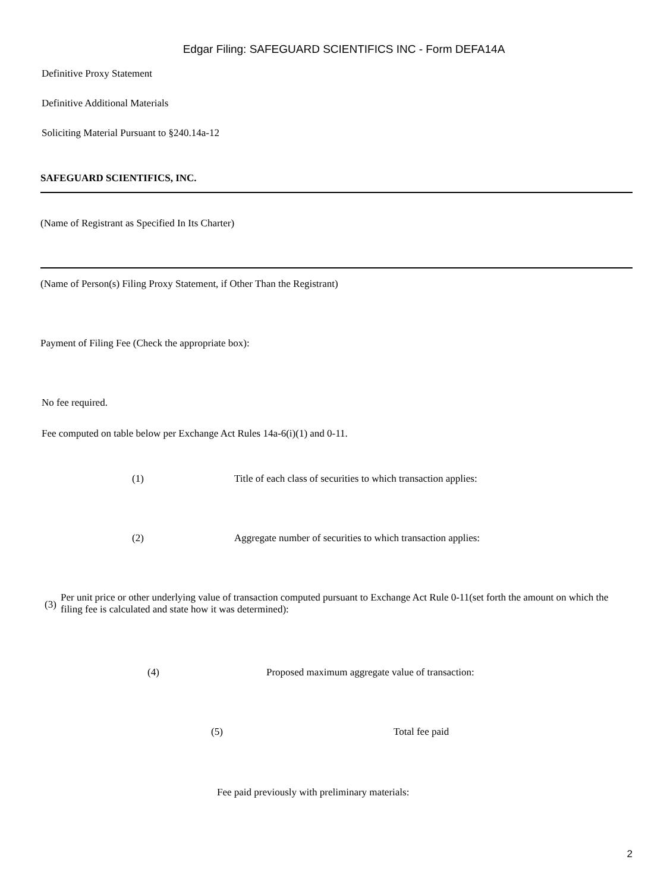Edgar Filing: SAFEGUARD SCIENTIFICS INC - Form DEFA14A
Definitive Proxy Statement
Definitive Additional Materials
Soliciting Material Pursuant to §240.14a-12
SAFEGUARD SCIENTIFICS, INC.
(Name of Registrant as Specified In Its Charter)
(Name of Person(s) Filing Proxy Statement, if Other Than the Registrant)
Payment of Filing Fee (Check the appropriate box):
No fee required.
Fee computed on table below per Exchange Act Rules 14a-6(i)(1) and 0-11.
(1)
Title of each class of securities to which transaction applies:
(2)
Aggregate number of securities to which transaction applies:
(3)
Per unit price or other underlying value of transaction computed pursuant to Exchange Act Rule 0-11(set forth the amount on which the filing fee is calculated and state how it was determined):
(4)
Proposed maximum aggregate value of transaction:
(5) Total fee paid
Fee paid previously with preliminary materials:
2